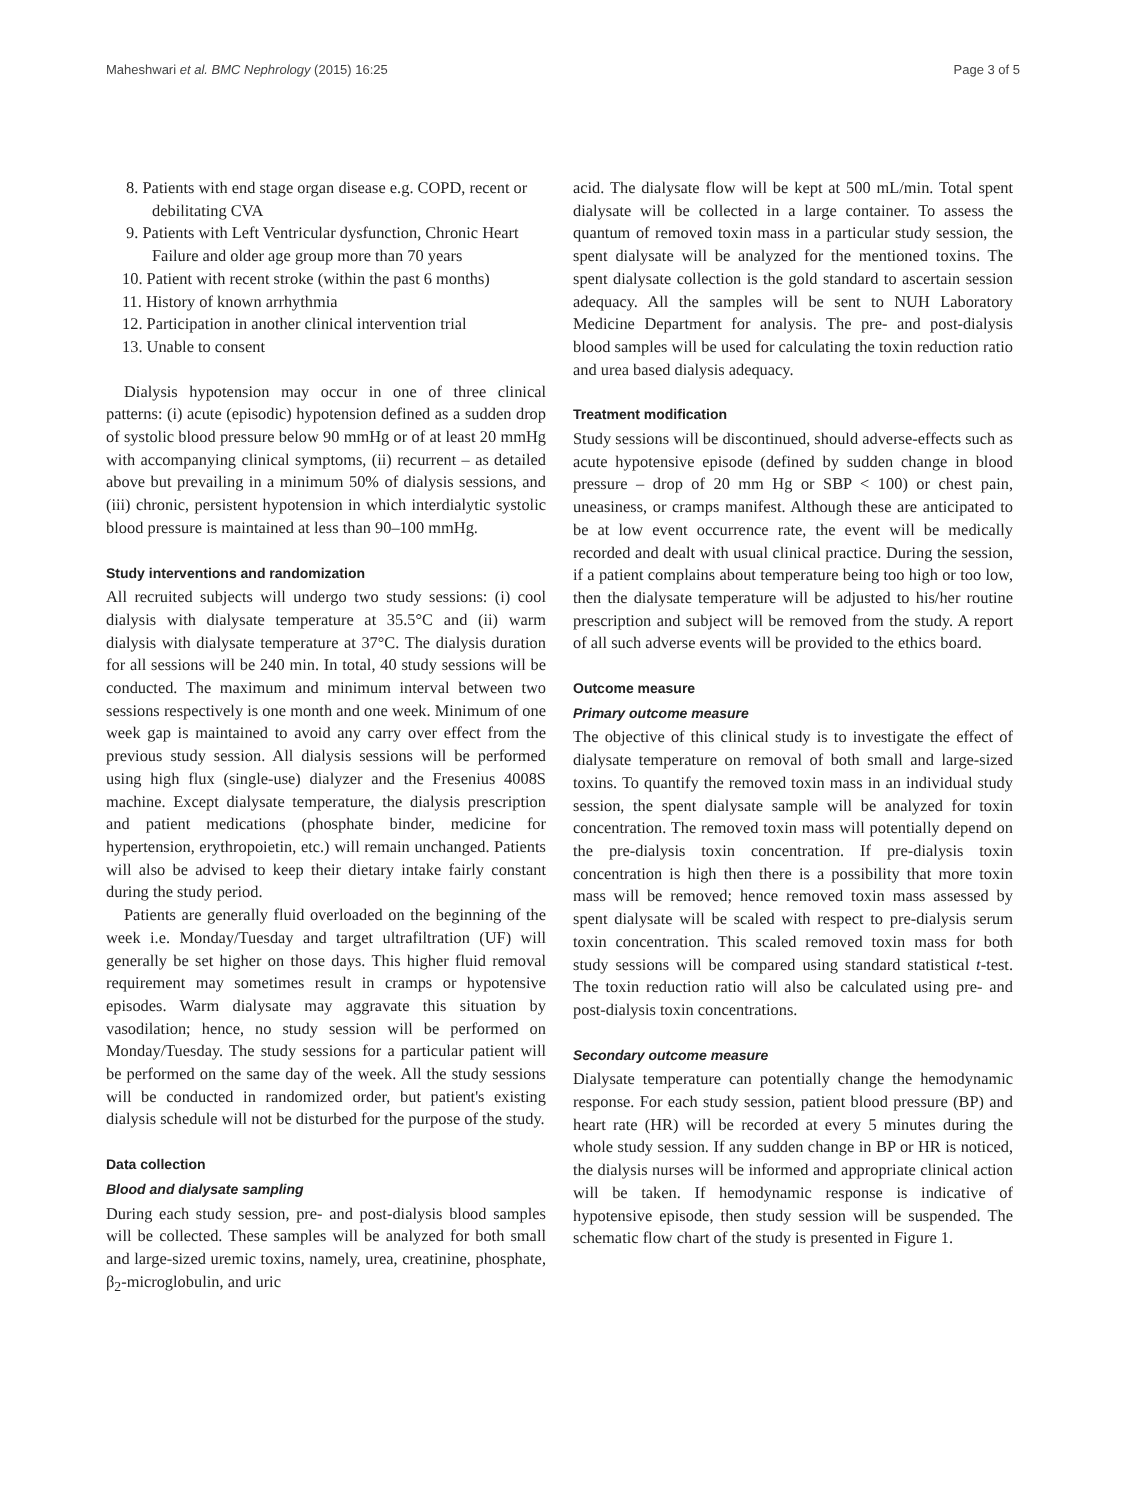Maheshwari et al. BMC Nephrology (2015) 16:25 Page 3 of 5
8. Patients with end stage organ disease e.g. COPD, recent or debilitating CVA
9. Patients with Left Ventricular dysfunction, Chronic Heart Failure and older age group more than 70 years
10. Patient with recent stroke (within the past 6 months)
11. History of known arrhythmia
12. Participation in another clinical intervention trial
13. Unable to consent
Dialysis hypotension may occur in one of three clinical patterns: (i) acute (episodic) hypotension defined as a sudden drop of systolic blood pressure below 90 mmHg or of at least 20 mmHg with accompanying clinical symptoms, (ii) recurrent – as detailed above but prevailing in a minimum 50% of dialysis sessions, and (iii) chronic, persistent hypotension in which interdialytic systolic blood pressure is maintained at less than 90–100 mmHg.
Study interventions and randomization
All recruited subjects will undergo two study sessions: (i) cool dialysis with dialysate temperature at 35.5°C and (ii) warm dialysis with dialysate temperature at 37°C. The dialysis duration for all sessions will be 240 min. In total, 40 study sessions will be conducted. The maximum and minimum interval between two sessions respectively is one month and one week. Minimum of one week gap is maintained to avoid any carry over effect from the previous study session. All dialysis sessions will be performed using high flux (single-use) dialyzer and the Fresenius 4008S machine. Except dialysate temperature, the dialysis prescription and patient medications (phosphate binder, medicine for hypertension, erythropoietin, etc.) will remain unchanged. Patients will also be advised to keep their dietary intake fairly constant during the study period.
Patients are generally fluid overloaded on the beginning of the week i.e. Monday/Tuesday and target ultrafiltration (UF) will generally be set higher on those days. This higher fluid removal requirement may sometimes result in cramps or hypotensive episodes. Warm dialysate may aggravate this situation by vasodilation; hence, no study session will be performed on Monday/Tuesday. The study sessions for a particular patient will be performed on the same day of the week. All the study sessions will be conducted in randomized order, but patient's existing dialysis schedule will not be disturbed for the purpose of the study.
Data collection
Blood and dialysate sampling
During each study session, pre- and post-dialysis blood samples will be collected. These samples will be analyzed for both small and large-sized uremic toxins, namely, urea, creatinine, phosphate, β<sub>2</sub>-microglobulin, and uric
acid. The dialysate flow will be kept at 500 mL/min. Total spent dialysate will be collected in a large container. To assess the quantum of removed toxin mass in a particular study session, the spent dialysate will be analyzed for the mentioned toxins. The spent dialysate collection is the gold standard to ascertain session adequacy. All the samples will be sent to NUH Laboratory Medicine Department for analysis. The pre- and post-dialysis blood samples will be used for calculating the toxin reduction ratio and urea based dialysis adequacy.
Treatment modification
Study sessions will be discontinued, should adverse-effects such as acute hypotensive episode (defined by sudden change in blood pressure – drop of 20 mm Hg or SBP < 100) or chest pain, uneasiness, or cramps manifest. Although these are anticipated to be at low event occurrence rate, the event will be medically recorded and dealt with usual clinical practice. During the session, if a patient complains about temperature being too high or too low, then the dialysate temperature will be adjusted to his/her routine prescription and subject will be removed from the study. A report of all such adverse events will be provided to the ethics board.
Outcome measure
Primary outcome measure
The objective of this clinical study is to investigate the effect of dialysate temperature on removal of both small and large-sized toxins. To quantify the removed toxin mass in an individual study session, the spent dialysate sample will be analyzed for toxin concentration. The removed toxin mass will potentially depend on the pre-dialysis toxin concentration. If pre-dialysis toxin concentration is high then there is a possibility that more toxin mass will be removed; hence removed toxin mass assessed by spent dialysate will be scaled with respect to pre-dialysis serum toxin concentration. This scaled removed toxin mass for both study sessions will be compared using standard statistical t-test. The toxin reduction ratio will also be calculated using pre- and post-dialysis toxin concentrations.
Secondary outcome measure
Dialysate temperature can potentially change the hemodynamic response. For each study session, patient blood pressure (BP) and heart rate (HR) will be recorded at every 5 minutes during the whole study session. If any sudden change in BP or HR is noticed, the dialysis nurses will be informed and appropriate clinical action will be taken. If hemodynamic response is indicative of hypotensive episode, then study session will be suspended. The schematic flow chart of the study is presented in Figure 1.